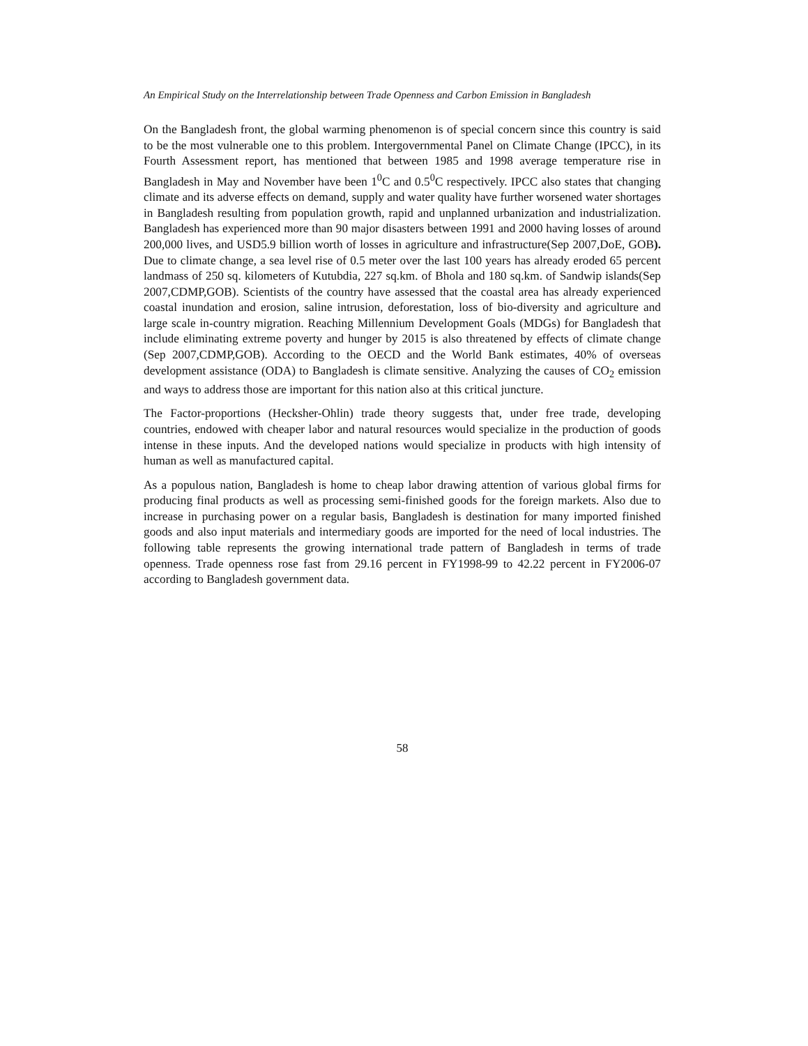An Empirical Study on the Interrelationship between Trade Openness and Carbon Emission in Bangladesh
On the Bangladesh front, the global warming phenomenon is of special concern since this country is said to be the most vulnerable one to this problem. Intergovernmental Panel on Climate Change (IPCC), in its Fourth Assessment report, has mentioned that between 1985 and 1998 average temperature rise in Bangladesh in May and November have been 1<sup>0</sup>C and 0.5<sup>0</sup>C respectively. IPCC also states that changing climate and its adverse effects on demand, supply and water quality have further worsened water shortages in Bangladesh resulting from population growth, rapid and unplanned urbanization and industrialization. Bangladesh has experienced more than 90 major disasters between 1991 and 2000 having losses of around 200,000 lives, and USD5.9 billion worth of losses in agriculture and infrastructure(Sep 2007,DoE, GOB). Due to climate change, a sea level rise of 0.5 meter over the last 100 years has already eroded 65 percent landmass of 250 sq. kilometers of Kutubdia, 227 sq.km. of Bhola and 180 sq.km. of Sandwip islands(Sep 2007,CDMP,GOB). Scientists of the country have assessed that the coastal area has already experienced coastal inundation and erosion, saline intrusion, deforestation, loss of bio-diversity and agriculture and large scale in-country migration. Reaching Millennium Development Goals (MDGs) for Bangladesh that include eliminating extreme poverty and hunger by 2015 is also threatened by effects of climate change (Sep 2007,CDMP,GOB). According to the OECD and the World Bank estimates, 40% of overseas development assistance (ODA) to Bangladesh is climate sensitive. Analyzing the causes of CO<sub>2</sub> emission and ways to address those are important for this nation also at this critical juncture.
The Factor-proportions (Hecksher-Ohlin) trade theory suggests that, under free trade, developing countries, endowed with cheaper labor and natural resources would specialize in the production of goods intense in these inputs. And the developed nations would specialize in products with high intensity of human as well as manufactured capital.
As a populous nation, Bangladesh is home to cheap labor drawing attention of various global firms for producing final products as well as processing semi-finished goods for the foreign markets. Also due to increase in purchasing power on a regular basis, Bangladesh is destination for many imported finished goods and also input materials and intermediary goods are imported for the need of local industries. The following table represents the growing international trade pattern of Bangladesh in terms of trade openness. Trade openness rose fast from 29.16 percent in FY1998-99 to 42.22 percent in FY2006-07 according to Bangladesh government data.
58